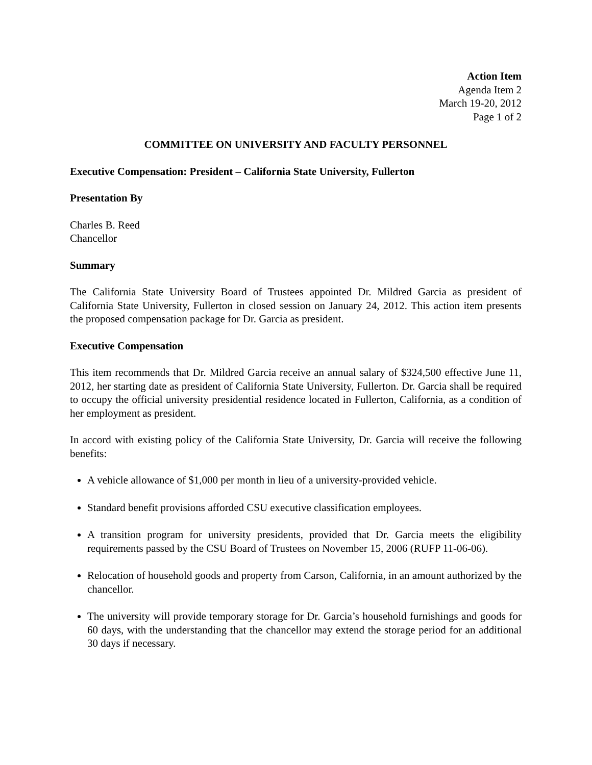Action Item
Agenda Item 2
March 19-20, 2012
Page 1 of 2
COMMITTEE ON UNIVERSITY AND FACULTY PERSONNEL
Executive Compensation: President – California State University, Fullerton
Presentation By
Charles B. Reed
Chancellor
Summary
The California State University Board of Trustees appointed Dr. Mildred Garcia as president of California State University, Fullerton in closed session on January 24, 2012. This action item presents the proposed compensation package for Dr. Garcia as president.
Executive Compensation
This item recommends that Dr. Mildred Garcia receive an annual salary of $324,500 effective June 11, 2012, her starting date as president of California State University, Fullerton. Dr. Garcia shall be required to occupy the official university presidential residence located in Fullerton, California, as a condition of her employment as president.
In accord with existing policy of the California State University, Dr. Garcia will receive the following benefits:
A vehicle allowance of $1,000 per month in lieu of a university-provided vehicle.
Standard benefit provisions afforded CSU executive classification employees.
A transition program for university presidents, provided that Dr. Garcia meets the eligibility requirements passed by the CSU Board of Trustees on November 15, 2006 (RUFP 11-06-06).
Relocation of household goods and property from Carson, California, in an amount authorized by the chancellor.
The university will provide temporary storage for Dr. Garcia’s household furnishings and goods for 60 days, with the understanding that the chancellor may extend the storage period for an additional 30 days if necessary.